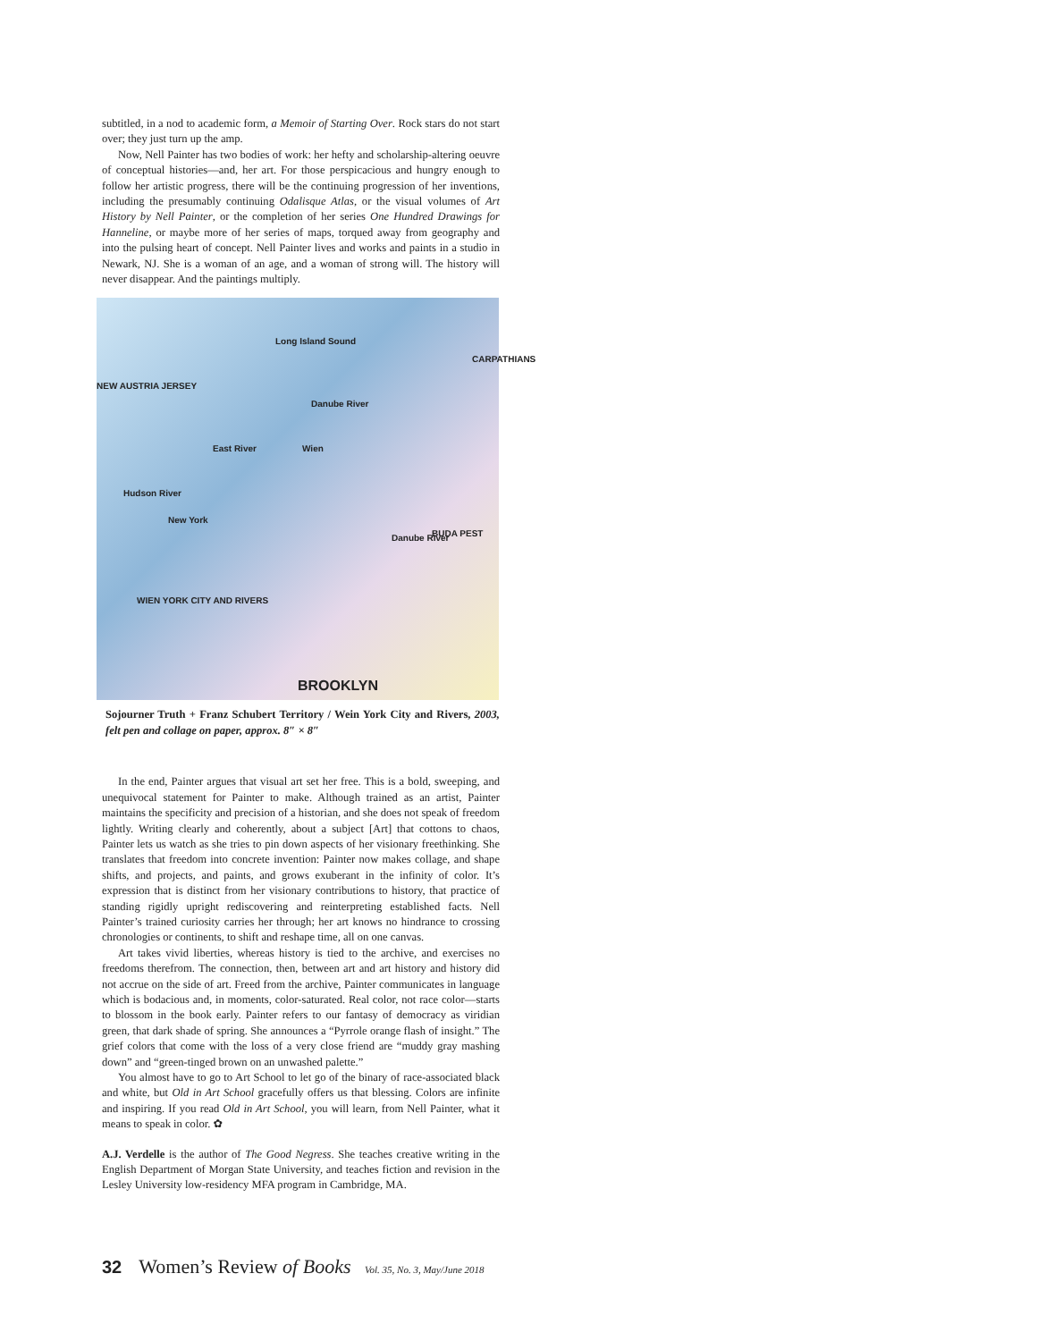subtitled, in a nod to academic form, a Memoir of Starting Over. Rock stars do not start over; they just turn up the amp.
Now, Nell Painter has two bodies of work: her hefty and scholarship-altering oeuvre of conceptual histories—and, her art. For those perspicacious and hungry enough to follow her artistic progress, there will be the continuing progression of her inventions, including the presumably continuing Odalisque Atlas, or the visual volumes of Art History by Nell Painter, or the completion of her series One Hundred Drawings for Hanneline, or maybe more of her series of maps, torqued away from geography and into the pulsing heart of concept. Nell Painter lives and works and paints in a studio in Newark, NJ. She is a woman of an age, and a woman of strong will. The history will never disappear. And the paintings multiply.
Long Island Sound
Danube River
Wien East River
New York
Hudson River
Danube River BUDA PEST
CARPATHIANS
NEW AUSTRIA JERSEY
WIEN YORK CITY AND RIVERS
BROOKLYN
Sojourner Truth + Franz Schubert Territory / Wein York City and Rivers, 2003, felt pen and collage on paper, approx. 8″ × 8″
In the end, Painter argues that visual art set her free. This is a bold, sweeping, and unequivocal statement for Painter to make. Although trained as an artist, Painter maintains the specificity and precision of a historian, and she does not speak of freedom lightly. Writing clearly and coherently, about a subject [Art] that cottons to chaos, Painter lets us watch as she tries to pin down aspects of her visionary freethinking. She translates that freedom into concrete invention: Painter now makes collage, and shape shifts, and projects, and paints, and grows exuberant in the infinity of color. It’s expression that is distinct from her visionary contributions to history, that practice of standing rigidly upright rediscovering and reinterpreting established facts. Nell Painter’s trained curiosity carries her through; her art knows no hindrance to crossing chronologies or continents, to shift and reshape time, all on one canvas.
Art takes vivid liberties, whereas history is tied to the archive, and exercises no freedoms therefrom. The connection, then, between art and art history and history did not accrue on the side of art. Freed from the archive, Painter communicates in language which is bodacious and, in moments, color-saturated. Real color, not race color—starts to blossom in the book early. Painter refers to our fantasy of democracy as viridian green, that dark shade of spring. She announces a “Pyrrole orange flash of insight.” The grief colors that come with the loss of a very close friend are “muddy gray mashing down” and “green-tinged brown on an unwashed palette.”
You almost have to go to Art School to let go of the binary of race-associated black and white, but Old in Art School gracefully offers us that blessing. Colors are infinite and inspiring. If you read Old in Art School, you will learn, from Nell Painter, what it means to speak in color. ✿
A.J. Verdelle is the author of The Good Negress. She teaches creative writing in the English Department of Morgan State University, and teaches fiction and revision in the Lesley University low-residency MFA program in Cambridge, MA.
32 Women’s Review of Books Vol. 35, No. 3, May/June 2018